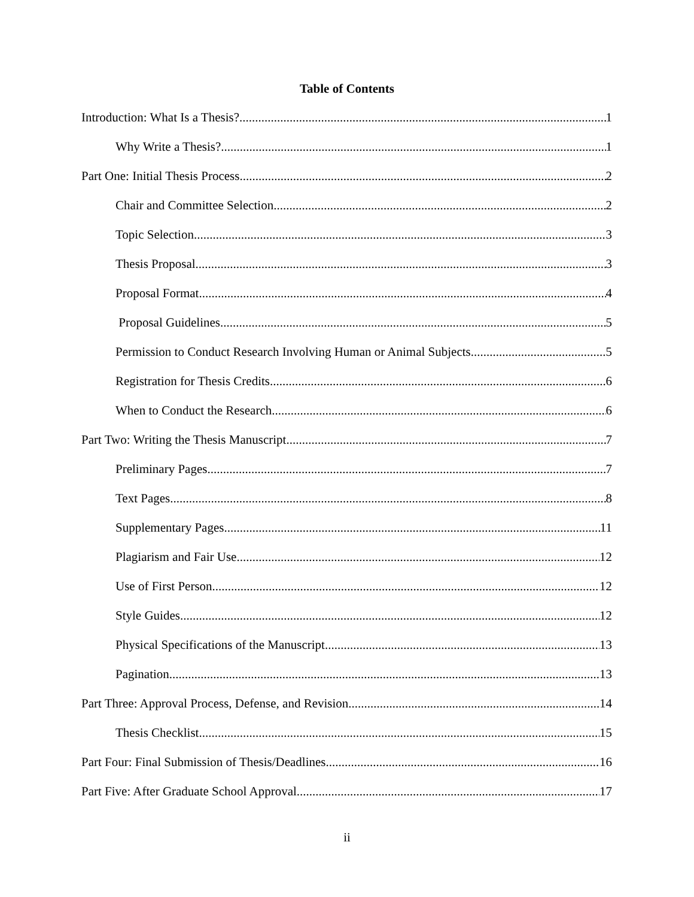Table of Contents
Introduction: What Is a Thesis? 1
Why Write a Thesis? 1
Part One: Initial Thesis Process 2
Chair and Committee Selection 2
Topic Selection 3
Thesis Proposal 3
Proposal Format 4
Proposal Guidelines 5
Permission to Conduct Research Involving Human or Animal Subjects 5
Registration for Thesis Credits 6
When to Conduct the Research 6
Part Two: Writing the Thesis Manuscript 7
Preliminary Pages 7
Text Pages 8
Supplementary Pages 11
Plagiarism and Fair Use 12
Use of First Person 12
Style Guides 12
Physical Specifications of the Manuscript 13
Pagination 13
Part Three: Approval Process, Defense, and Revision 14
Thesis Checklist 15
Part Four: Final Submission of Thesis/Deadlines 16
Part Five: After Graduate School Approval 17
ii